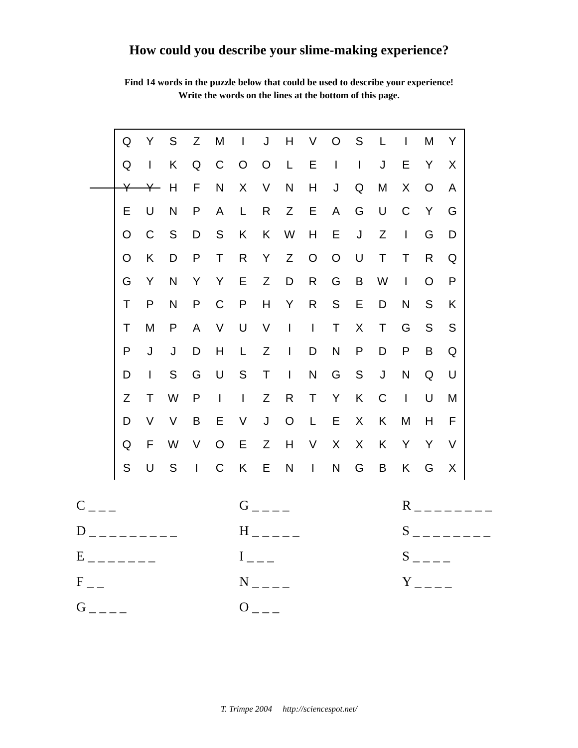How could you describe your slime-making experience?
Find 14 words in the puzzle below that could be used to describe your experience!
Write the words on the lines at the bottom of this page.
| Q | Y | S | Z | M | I | J | H | V | O | S | L | I | M | Y |
| Q | I | K | Q | C | O | O | L | E | I | I | J | E | Y | X |
| Y | Y | H | F | N | X | V | N | H | J | Q | M | X | O | A |
| E | U | N | P | A | L | R | Z | E | A | G | U | C | Y | G |
| O | C | S | D | S | K | K | W | H | E | J | Z | I | G | D |
| O | K | D | P | T | R | Y | Z | O | O | U | T | T | R | Q |
| G | Y | N | Y | Y | E | Z | D | R | G | B | W | I | O | P |
| T | P | N | P | C | P | H | Y | R | S | E | D | N | S | K |
| T | M | P | A | V | U | V | I | I | T | X | T | G | S | S |
| P | J | J | D | H | L | Z | I | D | N | P | D | P | B | Q |
| D | I | S | G | U | S | T | I | N | G | S | J | N | Q | U |
| Z | T | W | P | I | I | Z | R | T | Y | K | C | I | U | M |
| D | V | V | B | E | V | J | O | L | E | X | K | M | H | F |
| Q | F | W | V | O | E | Z | H | V | X | X | K | Y | Y | V |
| S | U | S | I | C | K | E | N | I | N | G | B | K | G | X |
C _ _ _
G _ _ _ _
R _ _ _ _ _ _ _ _
D _ _ _ _ _ _ _ _ _
H _ _ _ _ _
S _ _ _ _ _ _ _ _
E _ _ _ _ _ _ _
I _ _ _
S _ _ _ _
F _ _
N _ _ _ _
Y _ _ _ _
G _ _ _ _
O _ _ _
T. Trimpe 2004 http://sciencespot.net/